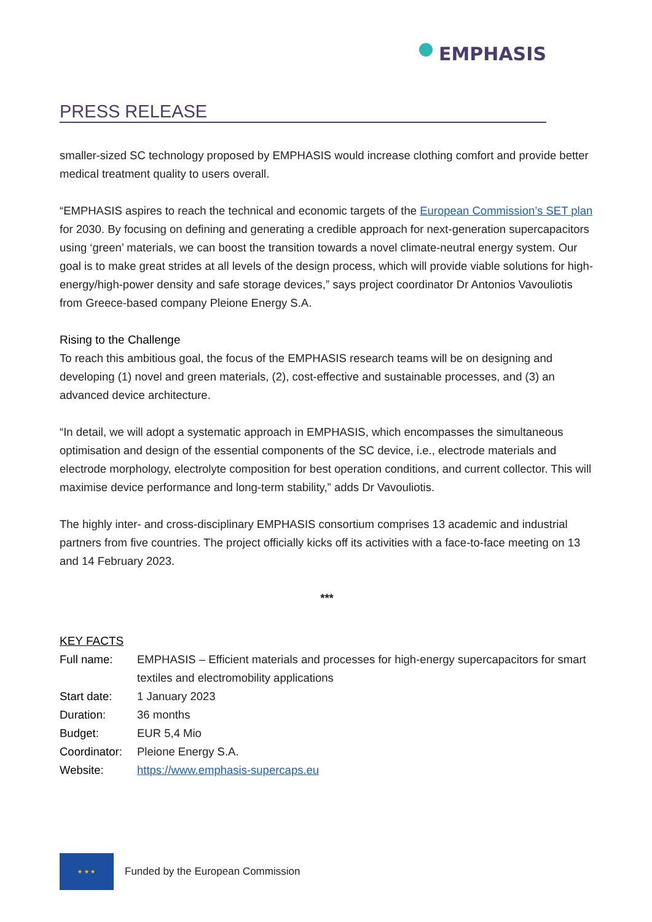PRESS RELEASE
EMPHASIS
smaller-sized SC technology proposed by EMPHASIS would increase clothing comfort and provide better medical treatment quality to users overall.
“EMPHASIS aspires to reach the technical and economic targets of the European Commission’s SET plan for 2030. By focusing on defining and generating a credible approach for next-generation supercapacitors using ‘green’ materials, we can boost the transition towards a novel climate-neutral energy system. Our goal is to make great strides at all levels of the design process, which will provide viable solutions for high-energy/high-power density and safe storage devices,” says project coordinator Dr Antonios Vavouliotis from Greece-based company Pleione Energy S.A.
Rising to the Challenge
To reach this ambitious goal, the focus of the EMPHASIS research teams will be on designing and developing (1) novel and green materials, (2), cost-effective and sustainable processes, and (3) an advanced device architecture.
“In detail, we will adopt a systematic approach in EMPHASIS, which encompasses the simultaneous optimisation and design of the essential components of the SC device, i.e., electrode materials and electrode morphology, electrolyte composition for best operation conditions, and current collector. This will maximise device performance and long-term stability,” adds Dr Vavouliotis.
The highly inter- and cross-disciplinary EMPHASIS consortium comprises 13 academic and industrial partners from five countries. The project officially kicks off its activities with a face-to-face meeting on 13 and 14 February 2023.
***
KEY FACTS
| Full name: | EMPHASIS – Efficient materials and processes for high-energy supercapacitors for smart textiles and electromobility applications |
| Start date: | 1 January 2023 |
| Duration: | 36 months |
| Budget: | EUR 5,4 Mio |
| Coordinator: | Pleione Energy S.A. |
| Website: | https://www.emphasis-supercaps.eu |
★ ★ ★
Funded by the European Commission